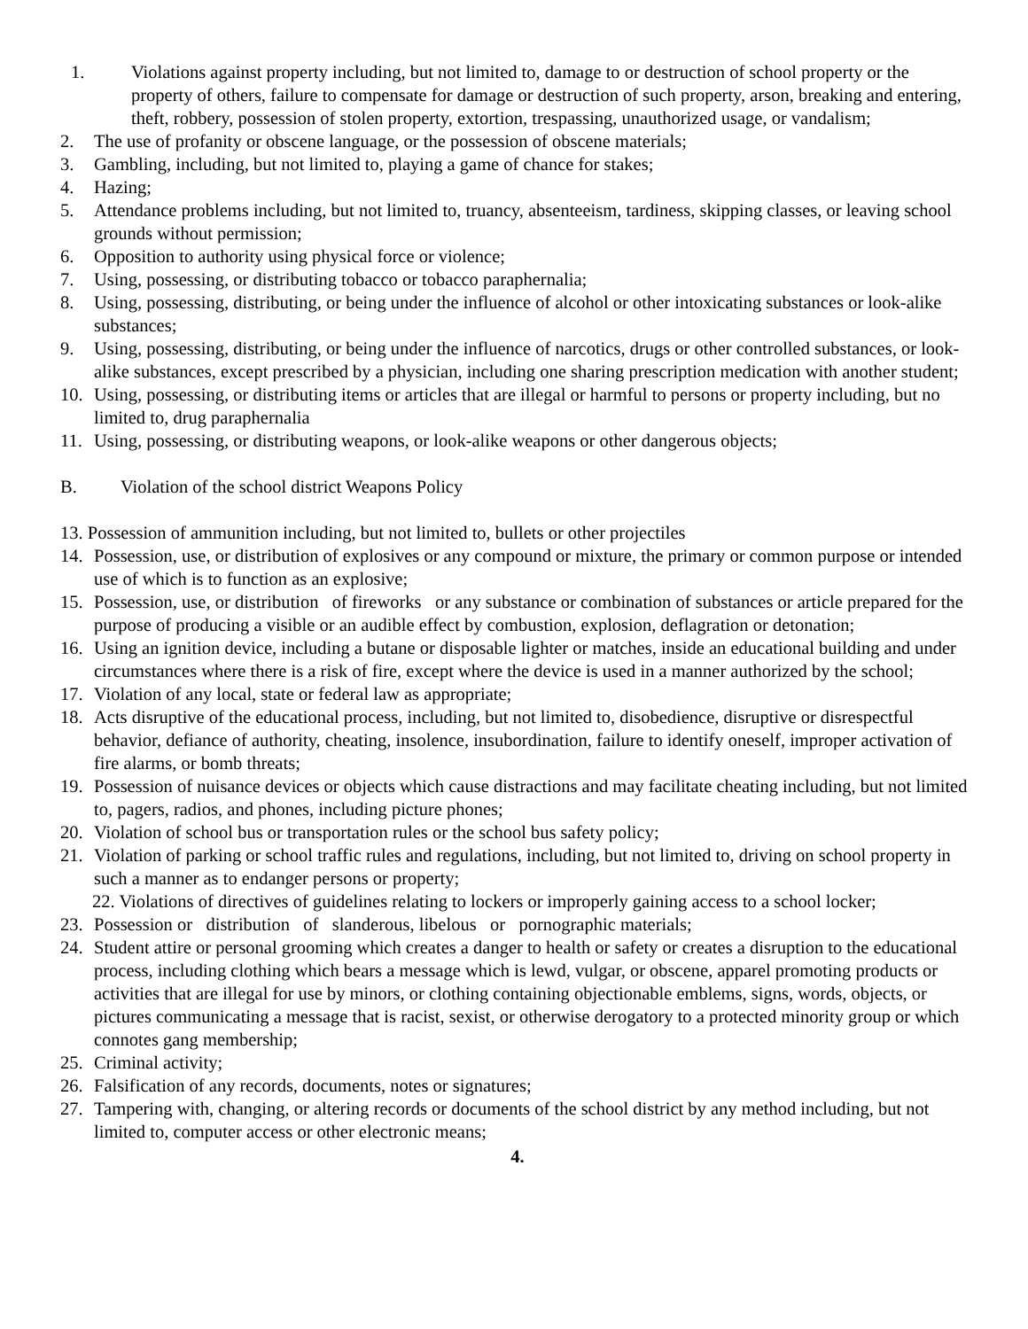1. Violations against property including, but not limited to, damage to or destruction of school property or the property of others, failure to compensate for damage or destruction of such property, arson, breaking and entering, theft, robbery, possession of stolen property, extortion, trespassing, unauthorized usage, or vandalism;
2. The use of profanity or obscene language, or the possession of obscene materials;
3. Gambling, including, but not limited to, playing a game of chance for stakes;
4. Hazing;
5. Attendance problems including, but not limited to, truancy, absenteeism, tardiness, skipping classes, or leaving school grounds without permission;
6. Opposition to authority using physical force or violence;
7. Using, possessing, or distributing tobacco or tobacco paraphernalia;
8. Using, possessing, distributing, or being under the influence of alcohol or other intoxicating substances or look-alike substances;
9. Using, possessing, distributing, or being under the influence of narcotics, drugs or other controlled substances, or look-alike substances, except prescribed by a physician, including one sharing prescription medication with another student;
10. Using, possessing, or distributing items or articles that are illegal or harmful to persons or property including, but no limited to, drug paraphernalia
11. Using, possessing, or distributing weapons, or look-alike weapons or other dangerous objects;
B. Violation of the school district Weapons Policy
13. Possession of ammunition including, but not limited to, bullets or other projectiles
14. Possession, use, or distribution of explosives or any compound or mixture, the primary or common purpose or intended use of which is to function as an explosive;
15. Possession, use, or distribution of fireworks or any substance or combination of substances or article prepared for the purpose of producing a visible or an audible effect by combustion, explosion, deflagration or detonation;
16. Using an ignition device, including a butane or disposable lighter or matches, inside an educational building and under circumstances where there is a risk of fire, except where the device is used in a manner authorized by the school;
17. Violation of any local, state or federal law as appropriate;
18. Acts disruptive of the educational process, including, but not limited to, disobedience, disruptive or disrespectful behavior, defiance of authority, cheating, insolence, insubordination, failure to identify oneself, improper activation of fire alarms, or bomb threats;
19. Possession of nuisance devices or objects which cause distractions and may facilitate cheating including, but not limited to, pagers, radios, and phones, including picture phones;
20. Violation of school bus or transportation rules or the school bus safety policy;
21. Violation of parking or school traffic rules and regulations, including, but not limited to, driving on school property in such a manner as to endanger persons or property;
22. Violations of directives of guidelines relating to lockers or improperly gaining access to a school locker;
23. Possession or distribution of slanderous, libelous or pornographic materials;
24. Student attire or personal grooming which creates a danger to health or safety or creates a disruption to the educational process, including clothing which bears a message which is lewd, vulgar, or obscene, apparel promoting products or activities that are illegal for use by minors, or clothing containing objectionable emblems, signs, words, objects, or pictures communicating a message that is racist, sexist, or otherwise derogatory to a protected minority group or which connotes gang membership;
25. Criminal activity;
26. Falsification of any records, documents, notes or signatures;
27. Tampering with, changing, or altering records or documents of the school district by any method including, but not limited to, computer access or other electronic means;
4.